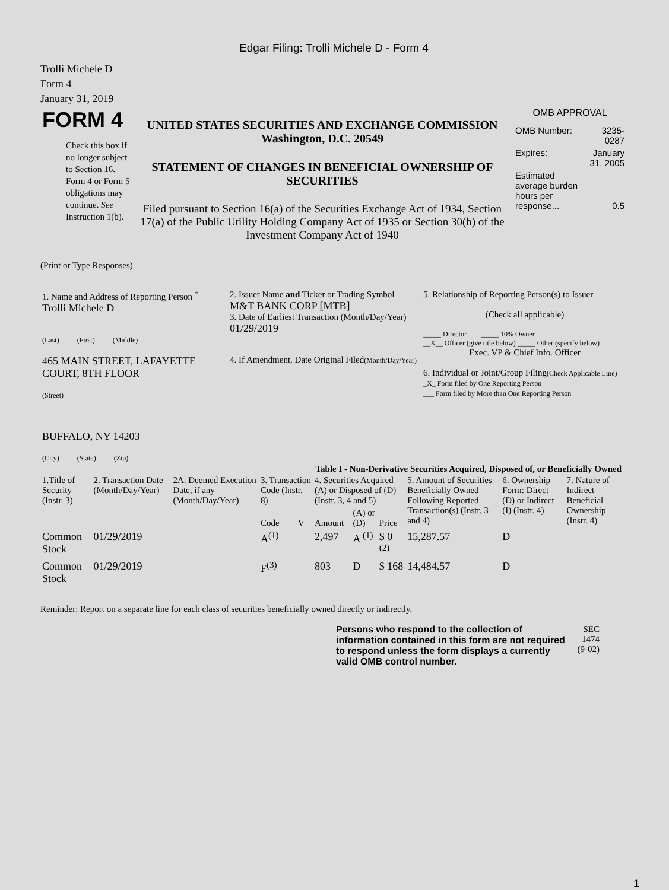Edgar Filing: Trolli Michele D - Form 4
Trolli Michele D
Form 4
January 31, 2019
| FORM 4 Check this box if no longer subject to Section 16. Form 4 or Form 5 obligations may continue. See Instruction 1(b). | UNITED STATES SECURITIES AND EXCHANGE COMMISSION Washington, D.C. 20549 STATEMENT OF CHANGES IN BENEFICIAL OWNERSHIP OF SECURITIES Filed pursuant to Section 16(a) of the Securities Exchange Act of 1934, Section 17(a) of the Public Utility Holding Company Act of 1935 or Section 30(h) of the Investment Company Act of 1940 | OMB APPROVAL / OMB Number: / 3235-0287 / / Expires: / January 31, 2005 / / Estimated average burden hours per response... / 0.5 / |
(Print or Type Responses)
| 1. Name and Address of Reporting Person <sup>*</sup> Trolli Michele D (Last) (First) (Middle) 465 MAIN STREET, LAFAYETTE COURT, 8TH FLOOR (Street) BUFFALO, NY 14203 (City) (State) (Zip) | 2. Issuer Name and Ticker or Trading Symbol M&T BANK CORP [MTB] 3. Date of Earliest Transaction (Month/Day/Year) 01/29/2019 4. If Amendment, Date Original Filed (Month/Day/Year) | 5. Relationship of Reporting Person(s) to Issuer (Check all applicable) _____ Director _____ 10% Owner __X__ Officer (give title below) _____ Other (specify below) Exec. VP & Chief Info. Officer 6. Individual or Joint/Group Filing (Check Applicable Line) _X_ Form filed by One Reporting Person ___ Form filed by More than One Reporting Person |
Table I - Non-Derivative Securities Acquired, Disposed of, or Beneficially Owned
| 1.Title of Security (Instr. 3) | 2. Transaction Date (Month/Day/Year) | 2A. Deemed Execution Date, if any (Month/Day/Year) | 3. Transaction Code (Instr. 8) | | 4. Securities Acquired (A) or Disposed of (D) (Instr. 3, 4 and 5) | | | 5. Amount of Securities Beneficially Owned Following Reported Transaction(s) (Instr. 3 and 4) | 6. Ownership Form: Direct (D) or Indirect (I) (Instr. 4) | 7. Nature of Indirect Beneficial Ownership (Instr. 4) |
| --- | --- | --- | --- | --- | --- | --- | --- | --- | --- | --- |
| | | | Code | V | Amount | (A) or (D) | Price | | | |
| Common Stock | 01/29/2019 | | A<sup>(1)</sup> | | 2,497 | A <sup>(1)</sup> | $ 0 <sup>(2)</sup> | 15,287.57 | D | |
| Common Stock | 01/29/2019 | | F<sup>(3)</sup> | | 803 | D | $ 168 | 14,484.57 | D | |
Reminder: Report on a separate line for each class of securities beneficially owned directly or indirectly.
| Persons who respond to the collection of information contained in this form are not required to respond unless the form displays a currently valid OMB control number. | SEC 1474 (9-02) |
1